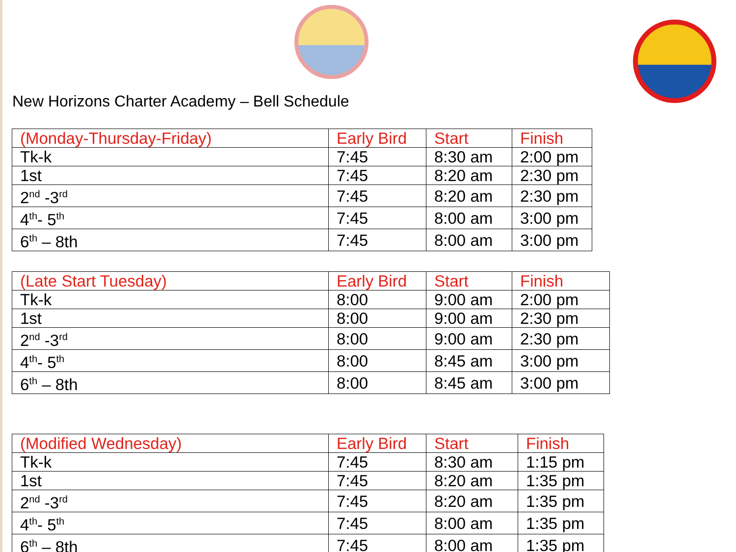New Horizons Charter Academy – Bell Schedule
| (Monday-Thursday-Friday) | Early Bird | Start | Finish |
| Tk-k | 7:45 | 8:30 am | 2:00 pm |
| 1st | 7:45 | 8:20 am | 2:30 pm |
| 2<sup>nd</sup> -3<sup>rd</sup> | 7:45 | 8:20 am | 2:30 pm |
| 4<sup>th</sup>- 5<sup>th</sup> | 7:45 | 8:00 am | 3:00 pm |
| 6<sup>th</sup> – 8th | 7:45 | 8:00 am | 3:00 pm |
| (Late Start Tuesday) | Early Bird | Start | Finish |
| Tk-k | 8:00 | 9:00 am | 2:00 pm |
| 1st | 8:00 | 9:00 am | 2:30 pm |
| 2<sup>nd</sup> -3<sup>rd</sup> | 8:00 | 9:00 am | 2:30 pm |
| 4<sup>th</sup>- 5<sup>th</sup> | 8:00 | 8:45 am | 3:00 pm |
| 6<sup>th</sup> – 8th | 8:00 | 8:45 am | 3:00 pm |
| (Modified Wednesday) | Early Bird | Start | Finish |
| Tk-k | 7:45 | 8:30 am | 1:15 pm |
| 1st | 7:45 | 8:20 am | 1:35 pm |
| 2<sup>nd</sup> -3<sup>rd</sup> | 7:45 | 8:20 am | 1:35 pm |
| 4<sup>th</sup>- 5<sup>th</sup> | 7:45 | 8:00 am | 1:35 pm |
| 6<sup>th</sup> – 8th | 7:45 | 8:00 am | 1:35 pm |